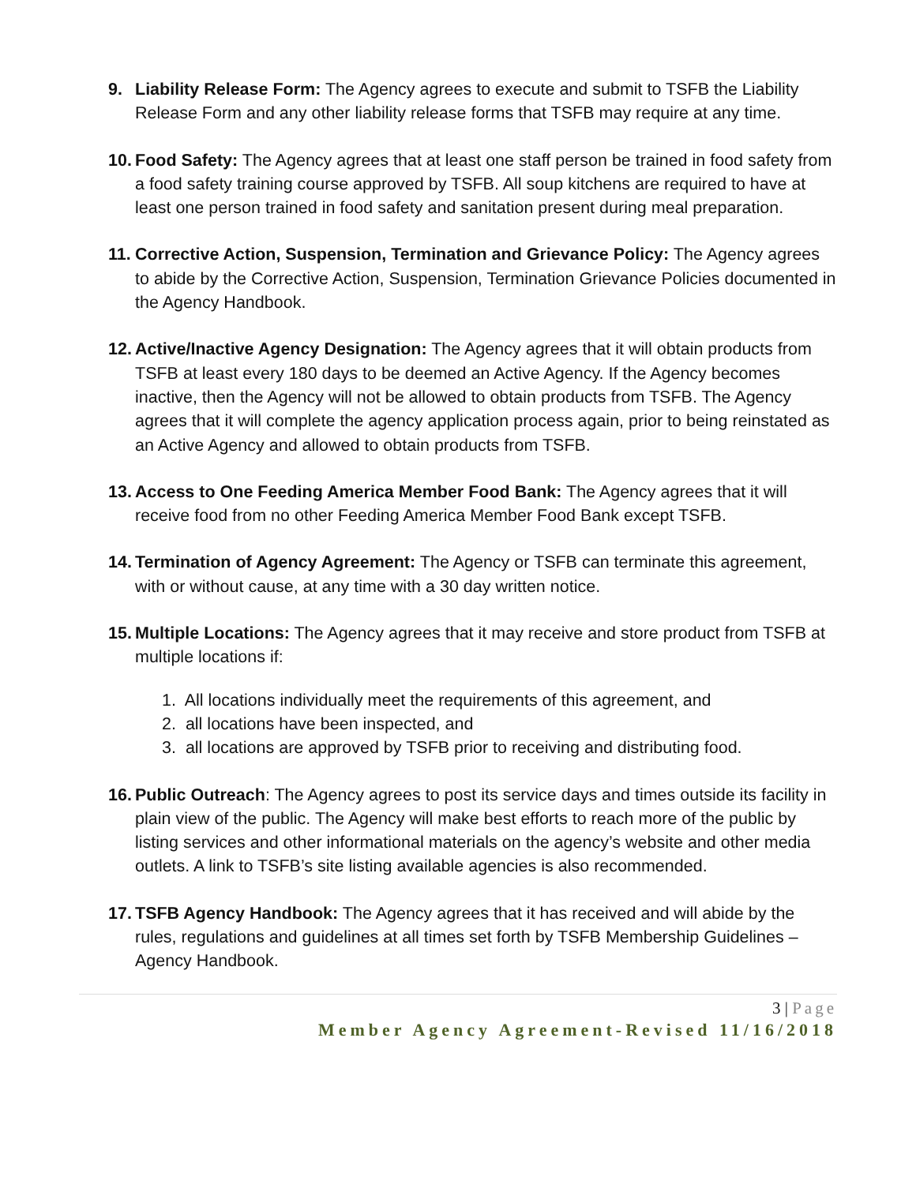9. Liability Release Form: The Agency agrees to execute and submit to TSFB the Liability Release Form and any other liability release forms that TSFB may require at any time.
10.
Food Safety: The Agency agrees that at least one staff person be trained in food safety from a food safety training course approved by TSFB. All soup kitchens are required to have at least one person trained in food safety and sanitation present during meal preparation.
11.
Corrective Action, Suspension, Termination and Grievance Policy: The Agency agrees to abide by the Corrective Action, Suspension, Termination Grievance Policies documented in the Agency Handbook.
12.
Active/Inactive Agency Designation: The Agency agrees that it will obtain products from TSFB at least every 180 days to be deemed an Active Agency. If the Agency becomes inactive, then the Agency will not be allowed to obtain products from TSFB. The Agency agrees that it will complete the agency application process again, prior to being reinstated as an Active Agency and allowed to obtain products from TSFB.
13.
Access to One Feeding America Member Food Bank: The Agency agrees that it will receive food from no other Feeding America Member Food Bank except TSFB.
14.
Termination of Agency Agreement: The Agency or TSFB can terminate this agreement, with or without cause, at any time with a 30 day written notice.
15.
Multiple Locations: The Agency agrees that it may receive and store product from TSFB at multiple locations if:
1. All locations individually meet the requirements of this agreement, and
2. all locations have been inspected, and
3. all locations are approved by TSFB prior to receiving and distributing food.
16.
Public Outreach: The Agency agrees to post its service days and times outside its facility in plain view of the public. The Agency will make best efforts to reach more of the public by listing services and other informational materials on the agency’s website and other media outlets. A link to TSFB’s site listing available agencies is also recommended.
17.
TSFB Agency Handbook: The Agency agrees that it has received and will abide by the rules, regulations and guidelines at all times set forth by TSFB Membership Guidelines – Agency Handbook.
3 | Page
Member Agency Agreement-Revised 11/16/2018